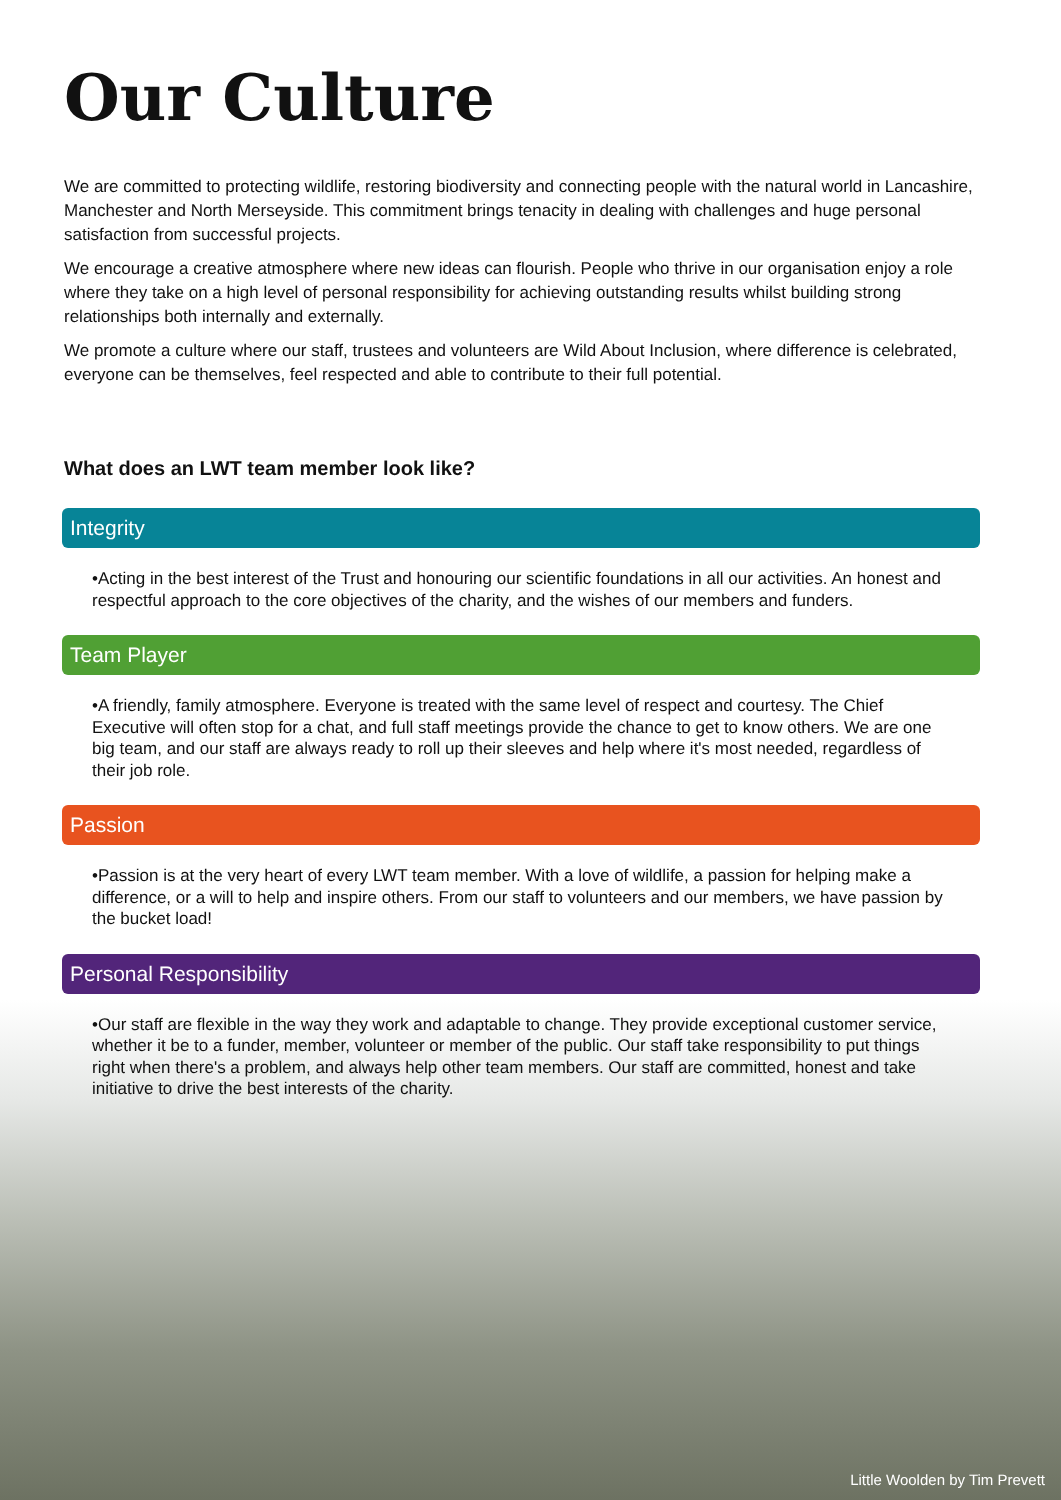Our Culture
We are committed to protecting wildlife, restoring biodiversity and connecting people with the natural world in Lancashire, Manchester and North Merseyside. This commitment brings tenacity in dealing with challenges and huge personal satisfaction from successful projects.
We encourage a creative atmosphere where new ideas can flourish. People who thrive in our organisation enjoy a role where they take on a high level of personal responsibility for achieving outstanding results whilst building strong relationships both internally and externally.
We promote a culture where our staff, trustees and volunteers are Wild About Inclusion, where difference is celebrated, everyone can be themselves, feel respected and able to contribute to their full potential.
What does an LWT team member look like?
Integrity
•Acting in the best interest of the Trust and honouring our scientific foundations in all our activities. An honest and respectful approach to the core objectives of the charity, and the wishes of our members and funders.
Team Player
•A friendly, family atmosphere. Everyone is treated with the same level of respect and courtesy. The Chief Executive will often stop for a chat, and full staff meetings provide the chance to get to know others. We are one big team, and our staff are always ready to roll up their sleeves and help where it's most needed, regardless of their job role.
Passion
•Passion is at the very heart of every LWT team member. With a love of wildlife, a passion for helping make a difference, or a will to help and inspire others. From our staff to volunteers and our members, we have passion by the bucket load!
Personal Responsibility
•Our staff are flexible in the way they work and adaptable to change. They provide exceptional customer service, whether it be to a funder, member, volunteer or member of the public. Our staff take responsibility to put things right when there's a problem, and always help other team members. Our staff are committed, honest and take initiative to drive the best interests of the charity.
Little Woolden by Tim Prevett